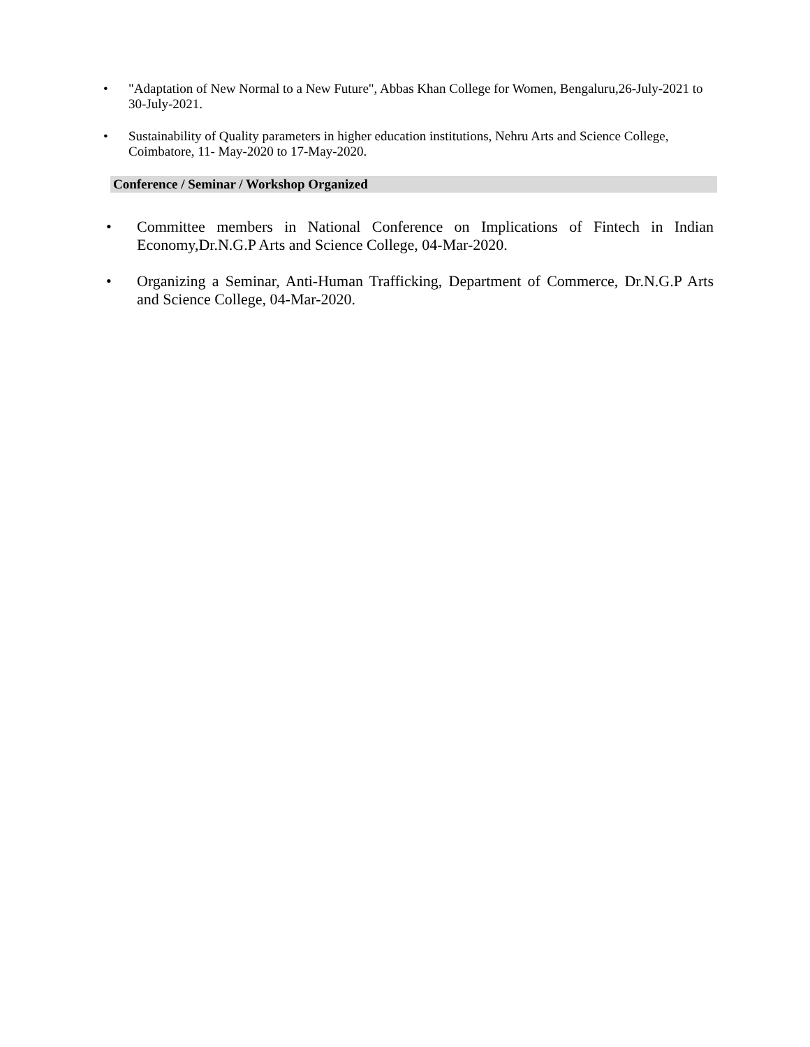• "Adaptation of New Normal to a New Future", Abbas Khan College for Women, Bengaluru,26-July-2021 to 30-July-2021.
• Sustainability of Quality parameters in higher education institutions, Nehru Arts and Science College, Coimbatore, 11- May-2020 to 17-May-2020.
Conference / Seminar / Workshop Organized
• Committee members in National Conference on Implications of Fintech in Indian Economy,Dr.N.G.P Arts and Science College, 04-Mar-2020.
• Organizing a Seminar, Anti-Human Trafficking, Department of Commerce, Dr.N.G.P Arts and Science College, 04-Mar-2020.